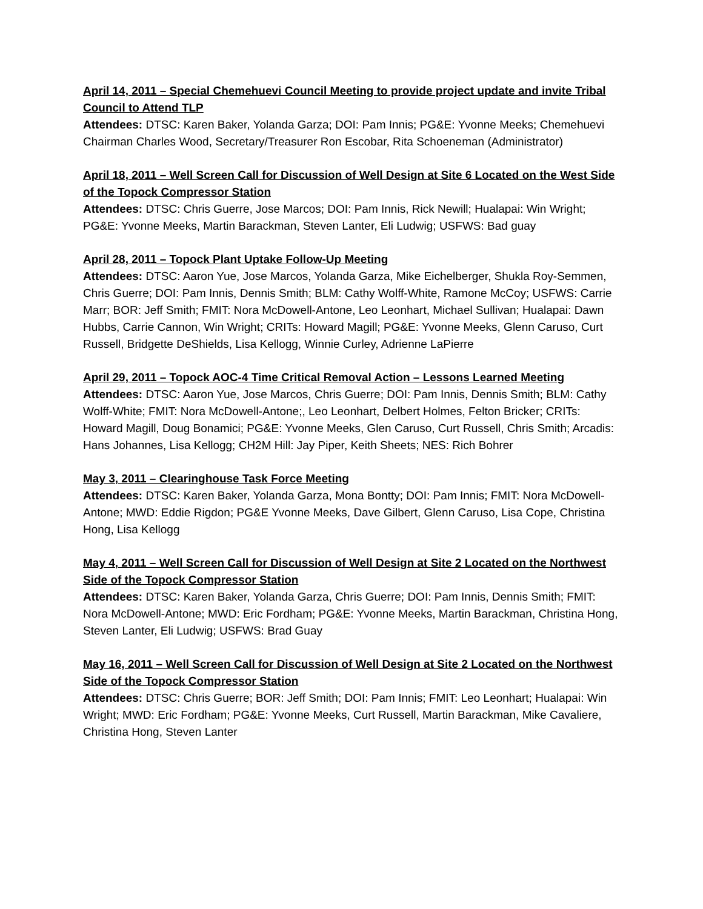April 14, 2011 – Special Chemehuevi Council Meeting to provide project update and invite Tribal Council to Attend TLP
Attendees: DTSC: Karen Baker, Yolanda Garza; DOI: Pam Innis; PG&E: Yvonne Meeks; Chemehuevi Chairman Charles Wood, Secretary/Treasurer Ron Escobar, Rita Schoeneman (Administrator)
April 18, 2011 – Well Screen Call for Discussion of Well Design at Site 6 Located on the West Side of the Topock Compressor Station
Attendees: DTSC: Chris Guerre, Jose Marcos; DOI: Pam Innis, Rick Newill; Hualapai: Win Wright; PG&E: Yvonne Meeks, Martin Barackman, Steven Lanter, Eli Ludwig; USFWS: Bad guay
April 28, 2011 – Topock Plant Uptake Follow-Up Meeting
Attendees: DTSC: Aaron Yue, Jose Marcos, Yolanda Garza, Mike Eichelberger, Shukla Roy-Semmen, Chris Guerre; DOI: Pam Innis, Dennis Smith; BLM: Cathy Wolff-White, Ramone McCoy; USFWS: Carrie Marr; BOR: Jeff Smith; FMIT: Nora McDowell-Antone, Leo Leonhart, Michael Sullivan; Hualapai: Dawn Hubbs, Carrie Cannon, Win Wright; CRITs: Howard Magill; PG&E: Yvonne Meeks, Glenn Caruso, Curt Russell, Bridgette DeShields, Lisa Kellogg, Winnie Curley, Adrienne LaPierre
April 29, 2011 – Topock AOC-4 Time Critical Removal Action – Lessons Learned Meeting
Attendees: DTSC: Aaron Yue, Jose Marcos, Chris Guerre; DOI: Pam Innis, Dennis Smith; BLM: Cathy Wolff-White; FMIT: Nora McDowell-Antone;, Leo Leonhart, Delbert Holmes, Felton Bricker; CRITs: Howard Magill, Doug Bonamici; PG&E: Yvonne Meeks, Glen Caruso, Curt Russell, Chris Smith; Arcadis: Hans Johannes, Lisa Kellogg; CH2M Hill: Jay Piper, Keith Sheets; NES: Rich Bohrer
May 3, 2011 – Clearinghouse Task Force Meeting
Attendees: DTSC: Karen Baker, Yolanda Garza, Mona Bontty; DOI: Pam Innis; FMIT: Nora McDowell-Antone; MWD: Eddie Rigdon; PG&E Yvonne Meeks, Dave Gilbert, Glenn Caruso, Lisa Cope, Christina Hong, Lisa Kellogg
May 4, 2011 – Well Screen Call for Discussion of Well Design at Site 2 Located on the Northwest Side of the Topock Compressor Station
Attendees: DTSC: Karen Baker, Yolanda Garza, Chris Guerre; DOI: Pam Innis, Dennis Smith; FMIT: Nora McDowell-Antone; MWD: Eric Fordham; PG&E: Yvonne Meeks, Martin Barackman, Christina Hong, Steven Lanter, Eli Ludwig; USFWS: Brad Guay
May 16, 2011 – Well Screen Call for Discussion of Well Design at Site 2 Located on the Northwest Side of the Topock Compressor Station
Attendees: DTSC: Chris Guerre; BOR: Jeff Smith; DOI: Pam Innis; FMIT: Leo Leonhart; Hualapai: Win Wright; MWD: Eric Fordham; PG&E: Yvonne Meeks, Curt Russell, Martin Barackman, Mike Cavaliere, Christina Hong, Steven Lanter